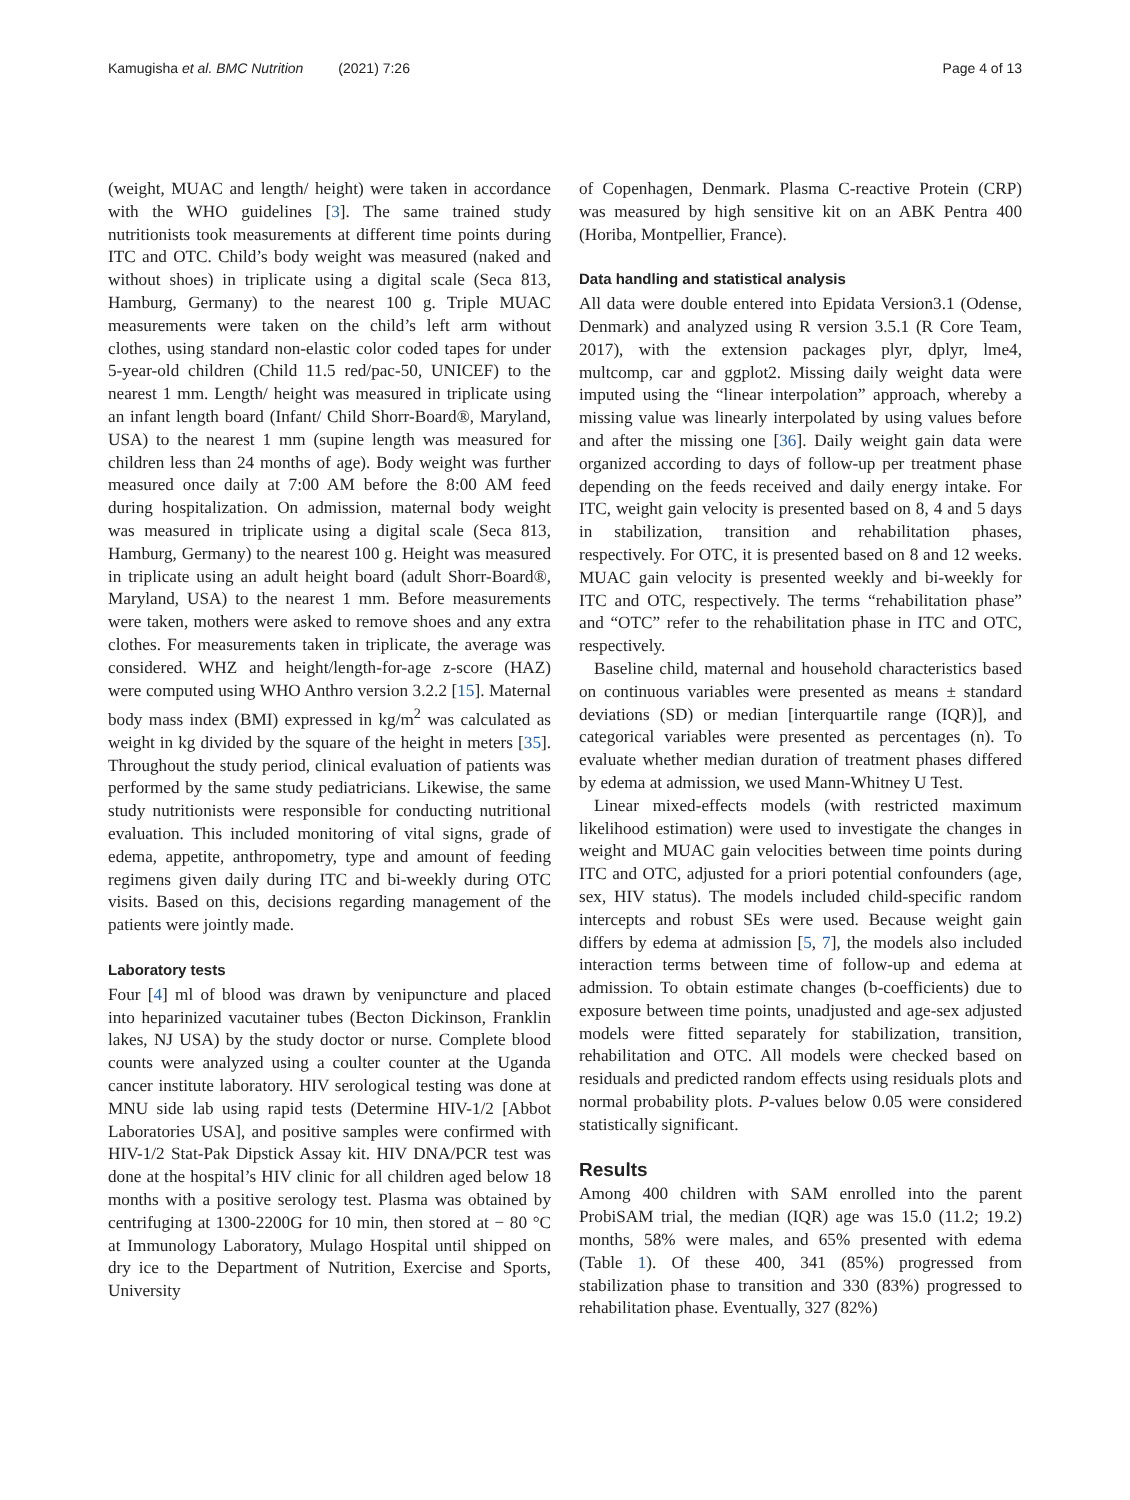Kamugisha et al. BMC Nutrition (2021) 7:26 Page 4 of 13
(weight, MUAC and length/ height) were taken in accordance with the WHO guidelines [3]. The same trained study nutritionists took measurements at different time points during ITC and OTC. Child’s body weight was measured (naked and without shoes) in triplicate using a digital scale (Seca 813, Hamburg, Germany) to the nearest 100 g. Triple MUAC measurements were taken on the child’s left arm without clothes, using standard non-elastic color coded tapes for under 5-year-old children (Child 11.5 red/pac-50, UNICEF) to the nearest 1 mm. Length/ height was measured in triplicate using an infant length board (Infant/ Child Shorr-Board®, Maryland, USA) to the nearest 1 mm (supine length was measured for children less than 24 months of age). Body weight was further measured once daily at 7:00 AM before the 8:00 AM feed during hospitalization. On admission, maternal body weight was measured in triplicate using a digital scale (Seca 813, Hamburg, Germany) to the nearest 100 g. Height was measured in triplicate using an adult height board (adult Shorr-Board®, Maryland, USA) to the nearest 1 mm. Before measurements were taken, mothers were asked to remove shoes and any extra clothes. For measurements taken in triplicate, the average was considered. WHZ and height/length-for-age z-score (HAZ) were computed using WHO Anthro version 3.2.2 [15]. Maternal body mass index (BMI) expressed in kg/m<sup>2</sup> was calculated as weight in kg divided by the square of the height in meters [35]. Throughout the study period, clinical evaluation of patients was performed by the same study pediatricians. Likewise, the same study nutritionists were responsible for conducting nutritional evaluation. This included monitoring of vital signs, grade of edema, appetite, anthropometry, type and amount of feeding regimens given daily during ITC and bi-weekly during OTC visits. Based on this, decisions regarding management of the patients were jointly made.
Laboratory tests
Four [4] ml of blood was drawn by venipuncture and placed into heparinized vacutainer tubes (Becton Dickinson, Franklin lakes, NJ USA) by the study doctor or nurse. Complete blood counts were analyzed using a coulter counter at the Uganda cancer institute laboratory. HIV serological testing was done at MNU side lab using rapid tests (Determine HIV-1/2 [Abbot Laboratories USA], and positive samples were confirmed with HIV-1/2 Stat-Pak Dipstick Assay kit. HIV DNA/PCR test was done at the hospital’s HIV clinic for all children aged below 18 months with a positive serology test. Plasma was obtained by centrifuging at 1300-2200G for 10 min, then stored at − 80 °C at Immunology Laboratory, Mulago Hospital until shipped on dry ice to the Department of Nutrition, Exercise and Sports, University
of Copenhagen, Denmark. Plasma C-reactive Protein (CRP) was measured by high sensitive kit on an ABK Pentra 400 (Horiba, Montpellier, France).
Data handling and statistical analysis
All data were double entered into Epidata Version3.1 (Odense, Denmark) and analyzed using R version 3.5.1 (R Core Team, 2017), with the extension packages plyr, dplyr, lme4, multcomp, car and ggplot2. Missing daily weight data were imputed using the “linear interpolation” approach, whereby a missing value was linearly interpolated by using values before and after the missing one [36]. Daily weight gain data were organized according to days of follow-up per treatment phase depending on the feeds received and daily energy intake. For ITC, weight gain velocity is presented based on 8, 4 and 5 days in stabilization, transition and rehabilitation phases, respectively. For OTC, it is presented based on 8 and 12 weeks. MUAC gain velocity is presented weekly and bi-weekly for ITC and OTC, respectively. The terms “rehabilitation phase” and “OTC” refer to the rehabilitation phase in ITC and OTC, respectively.
Baseline child, maternal and household characteristics based on continuous variables were presented as means ± standard deviations (SD) or median [interquartile range (IQR)], and categorical variables were presented as percentages (n). To evaluate whether median duration of treatment phases differed by edema at admission, we used Mann-Whitney U Test.
Linear mixed-effects models (with restricted maximum likelihood estimation) were used to investigate the changes in weight and MUAC gain velocities between time points during ITC and OTC, adjusted for a priori potential confounders (age, sex, HIV status). The models included child-specific random intercepts and robust SEs were used. Because weight gain differs by edema at admission [5, 7], the models also included interaction terms between time of follow-up and edema at admission. To obtain estimate changes (b-coefficients) due to exposure between time points, unadjusted and age-sex adjusted models were fitted separately for stabilization, transition, rehabilitation and OTC. All models were checked based on residuals and predicted random effects using residuals plots and normal probability plots. P-values below 0.05 were considered statistically significant.
Results
Among 400 children with SAM enrolled into the parent ProbiSAM trial, the median (IQR) age was 15.0 (11.2; 19.2) months, 58% were males, and 65% presented with edema (Table 1). Of these 400, 341 (85%) progressed from stabilization phase to transition and 330 (83%) progressed to rehabilitation phase. Eventually, 327 (82%)